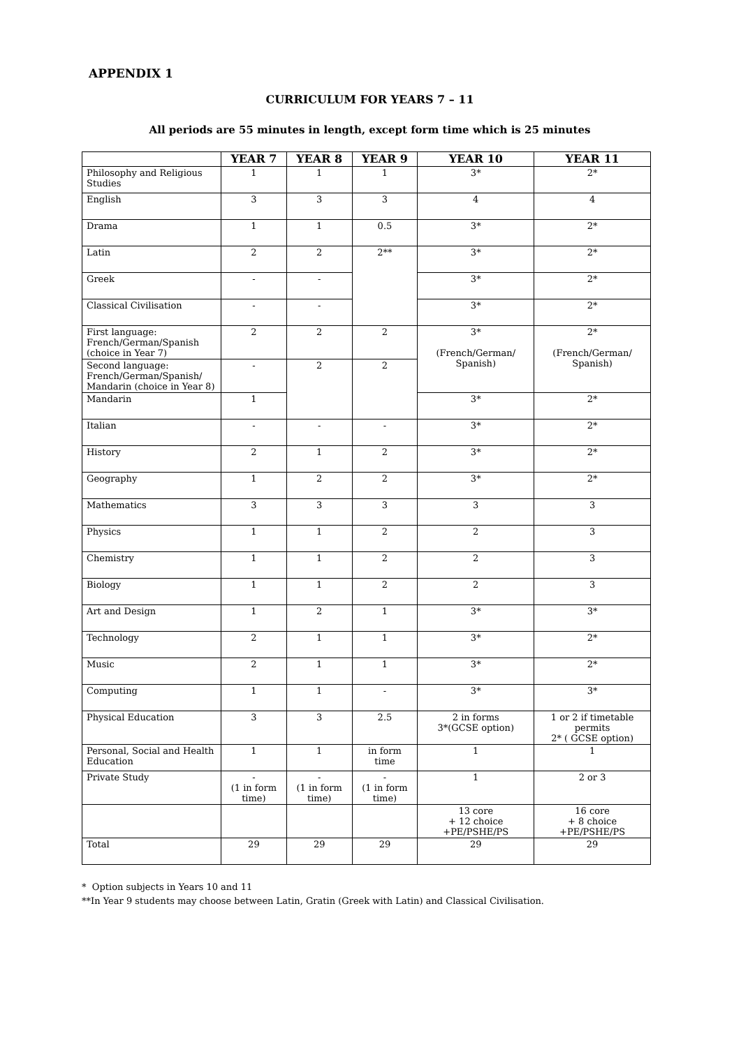APPENDIX 1
CURRICULUM FOR YEARS 7 – 11
All periods are 55 minutes in length, except form time which is 25 minutes
| | YEAR 7 | YEAR 8 | YEAR 9 | YEAR 10 | YEAR 11 |
| --- | --- | --- | --- | --- | --- |
| Philosophy and Religious Studies | 1 | 1 | 1 | 3* | 2* |
| English | 3 | 3 | 3 | 4 | 4 |
| Drama | 1 | 1 | 0.5 | 3* | 2* |
| Latin | 2 | 2 | 2** | 3* | 2* |
| Greek | - | - | | 3* | 2* |
| Classical Civilisation | - | - | | 3* | 2* |
| First language: French/German/Spanish (choice in Year 7) | 2 | 2 | 2 | 3* (French/German/ Spanish) | 2* (French/German/ Spanish) |
| Second language: French/German/Spanish/ Mandarin (choice in Year 8) | - | 2 | 2 | | |
| Mandarin | 1 | | | 3* | 2* |
| Italian | - | - | - | 3* | 2* |
| History | 2 | 1 | 2 | 3* | 2* |
| Geography | 1 | 2 | 2 | 3* | 2* |
| Mathematics | 3 | 3 | 3 | 3 | 3 |
| Physics | 1 | 1 | 2 | 2 | 3 |
| Chemistry | 1 | 1 | 2 | 2 | 3 |
| Biology | 1 | 1 | 2 | 2 | 3 |
| Art and Design | 1 | 2 | 1 | 3* | 3* |
| Technology | 2 | 1 | 1 | 3* | 2* |
| Music | 2 | 1 | 1 | 3* | 2* |
| Computing | 1 | 1 | - | 3* | 3* |
| Physical Education | 3 | 3 | 2.5 | 2 in forms 3*(GCSE option) | 1 or 2 if timetable permits 2* ( GCSE option) |
| Personal, Social and Health Education | 1 | 1 | in form time | 1 | 1 |
| Private Study | - (1 in form time) | - (1 in form time) | - (1 in form time) | 1 | 2 or 3 |
| | | | | 13 core + 12 choice +PE/PSHE/PS | 16 core + 8 choice +PE/PSHE/PS |
| Total | 29 | 29 | 29 | 29 | 29 |
* Option subjects in Years 10 and 11
**In Year 9 students may choose between Latin, Gratin (Greek with Latin) and Classical Civilisation.